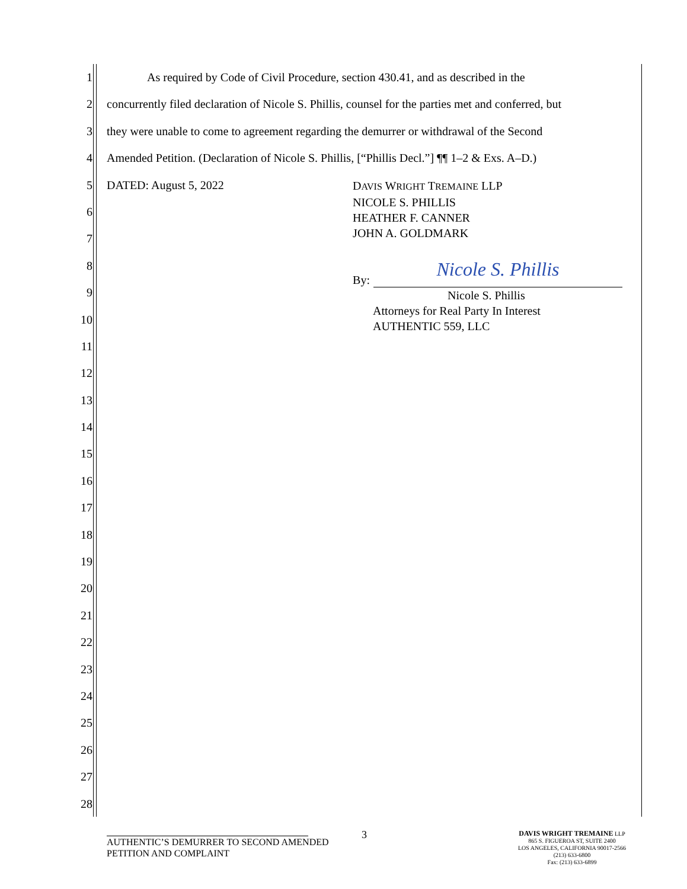1
2
3
4
5
6
7
8
9
10
11
12
13
14
15
16
17
18
19
20
21
22
23
24
25
26
27
28
As required by Code of Civil Procedure, section 430.41, and as described in the
concurrently filed declaration of Nicole S. Phillis, counsel for the parties met and conferred, but
they were unable to come to agreement regarding the demurrer or withdrawal of the Second
Amended Petition. (Declaration of Nicole S. Phillis, [“Phillis Decl.”] ¶¶ 1–2 & Exs. A–D.)
DATED: August 5, 2022
DAVIS WRIGHT TREMAINE LLP
NICOLE S. PHILLIS
HEATHER F. CANNER
JOHN A. GOLDMARK
By: Nicole S. Phillis
Nicole S. Phillis
Attorneys for Real Party In Interest
AUTHENTIC 559, LLC
3
AUTHENTIC’S DEMURRER TO SECOND AMENDED
PETITION AND COMPLAINT
DAVIS WRIGHT TREMAINE LLP
865 S. FIGUEROA ST, SUITE 2400
LOS ANGELES, CALIFORNIA 90017-2566
(213) 633-6800
Fax: (213) 633-6899